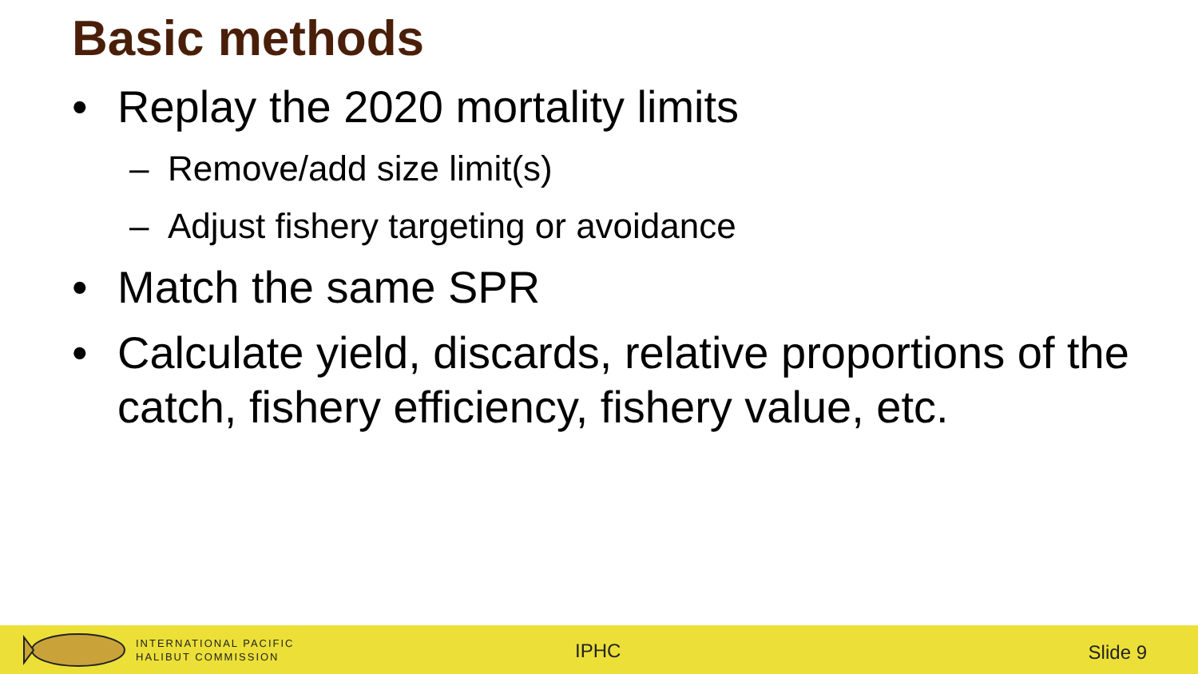Basic methods
• Replay the 2020 mortality limits
– Remove/add size limit(s)
– Adjust fishery targeting or avoidance
• Match the same SPR
• Calculate yield, discards, relative proportions of the catch, fishery efficiency, fishery value, etc.
INTERNATIONAL PACIFIC
HALIBUT COMMISSION
IPHC Slide 9